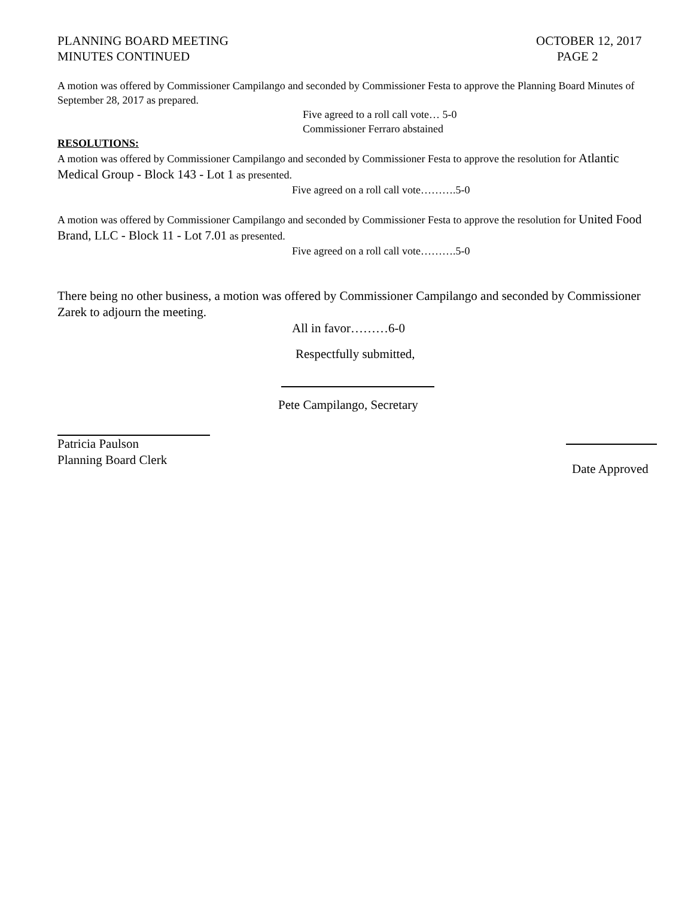PLANNING BOARD MEETING OCTOBER 12, 2017
MINUTES CONTINUED PAGE 2
A motion was offered by Commissioner Campilango and seconded by Commissioner Festa to approve the Planning Board Minutes of September 28, 2017 as prepared.
Five agreed to a roll call vote… 5-0
Commissioner Ferraro abstained
RESOLUTIONS:
A motion was offered by Commissioner Campilango and seconded by Commissioner Festa to approve the resolution for Atlantic Medical Group - Block 143 - Lot 1 as presented.
Five agreed on a roll call vote……….5-0
A motion was offered by Commissioner Campilango and seconded by Commissioner Festa to approve the resolution for United Food Brand, LLC - Block 11 - Lot 7.01 as presented.
Five agreed on a roll call vote……….5-0
There being no other business, a motion was offered by Commissioner Campilango and seconded by Commissioner Zarek to adjourn the meeting.
All in favor………6-0
Respectfully submitted,
Pete Campilango, Secretary
Patricia Paulson
Planning Board Clerk
Date Approved